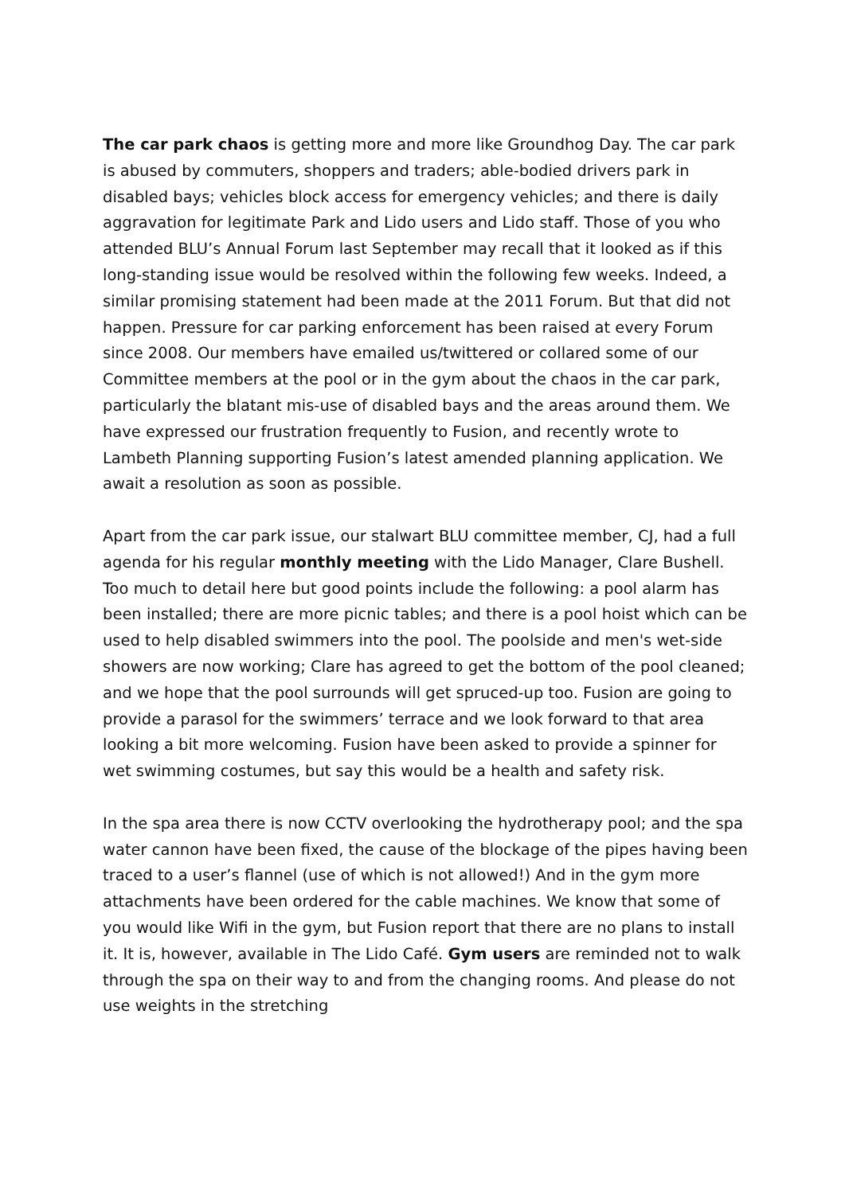The car park chaos is getting more and more like Groundhog Day. The car park is abused by commuters, shoppers and traders; able-bodied drivers park in disabled bays; vehicles block access for emergency vehicles; and there is daily aggravation for legitimate Park and Lido users and Lido staff. Those of you who attended BLU’s Annual Forum last September may recall that it looked as if this long-standing issue would be resolved within the following few weeks. Indeed, a similar promising statement had been made at the 2011 Forum. But that did not happen. Pressure for car parking enforcement has been raised at every Forum since 2008. Our members have emailed us/twittered or collared some of our Committee members at the pool or in the gym about the chaos in the car park, particularly the blatant mis-use of disabled bays and the areas around them. We have expressed our frustration frequently to Fusion, and recently wrote to Lambeth Planning supporting Fusion’s latest amended planning application. We await a resolution as soon as possible.
Apart from the car park issue, our stalwart BLU committee member, CJ, had a full agenda for his regular monthly meeting with the Lido Manager, Clare Bushell. Too much to detail here but good points include the following: a pool alarm has been installed; there are more picnic tables; and there is a pool hoist which can be used to help disabled swimmers into the pool. The poolside and men's wet-side showers are now working; Clare has agreed to get the bottom of the pool cleaned; and we hope that the pool surrounds will get spruced-up too. Fusion are going to provide a parasol for the swimmers’ terrace and we look forward to that area looking a bit more welcoming. Fusion have been asked to provide a spinner for wet swimming costumes, but say this would be a health and safety risk.
In the spa area there is now CCTV overlooking the hydrotherapy pool; and the spa water cannon have been fixed, the cause of the blockage of the pipes having been traced to a user’s flannel (use of which is not allowed!) And in the gym more attachments have been ordered for the cable machines. We know that some of you would like Wifi in the gym, but Fusion report that there are no plans to install it. It is, however, available in The Lido Café. Gym users are reminded not to walk through the spa on their way to and from the changing rooms. And please do not use weights in the stretching